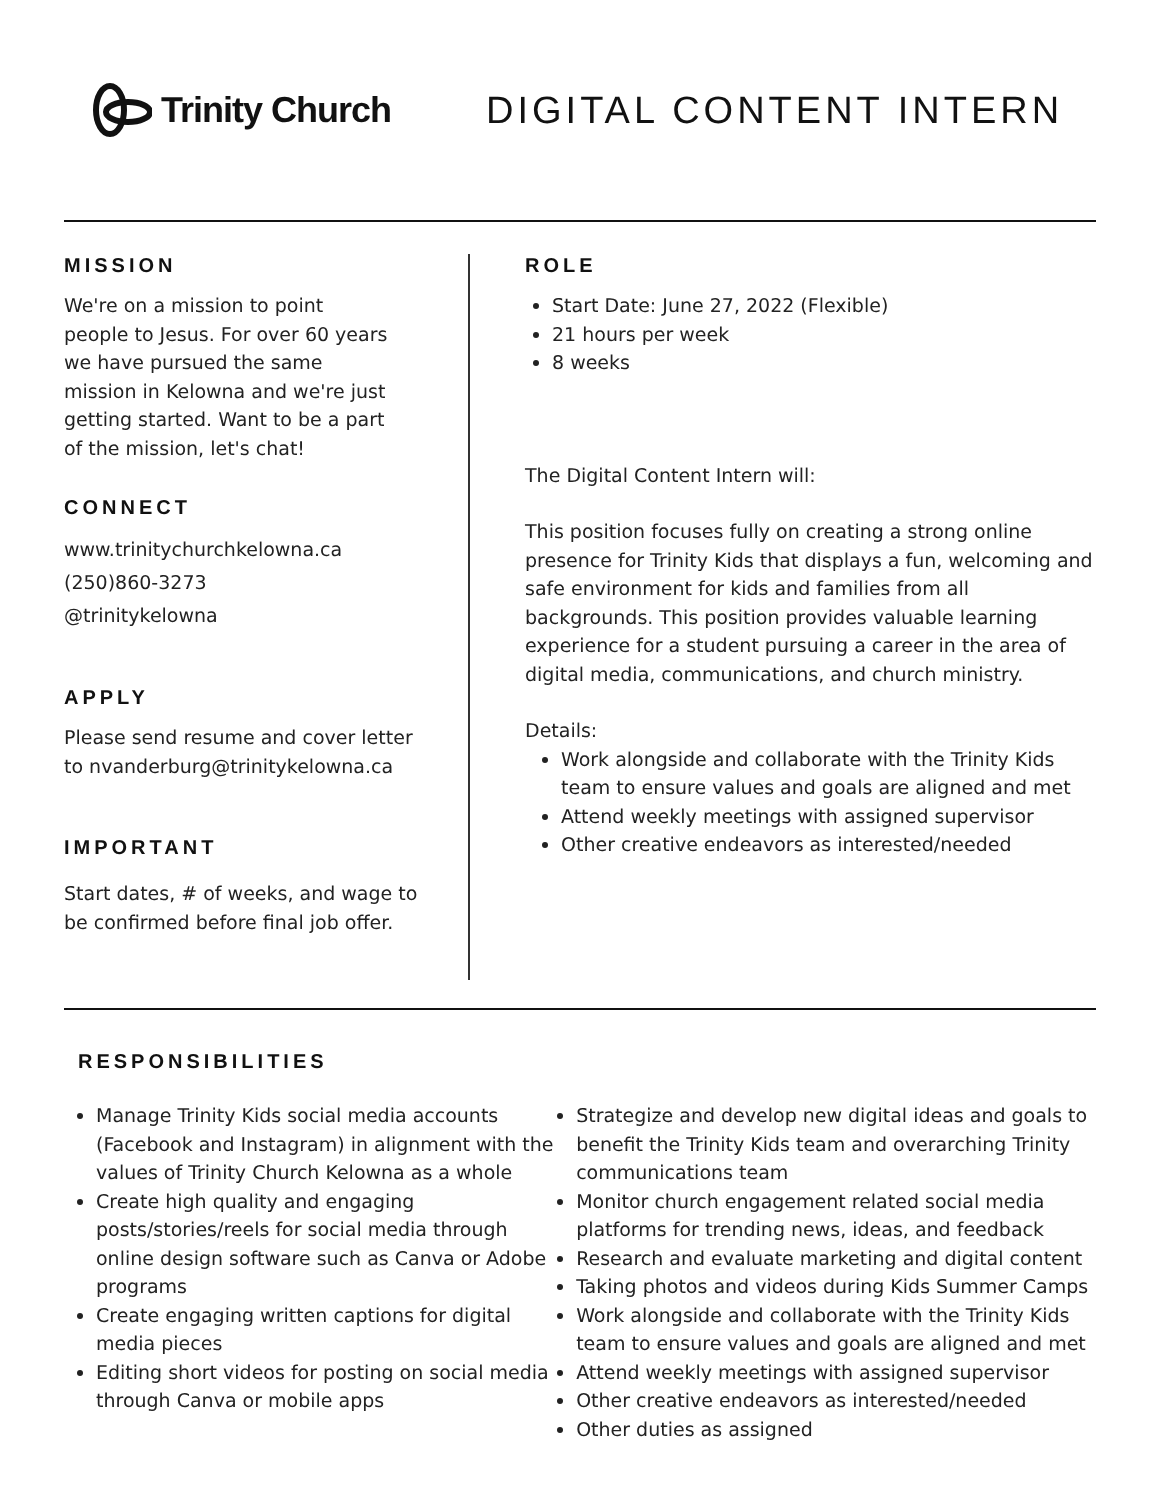Trinity Church DIGITAL CONTENT INTERN
MISSION
We're on a mission to point
people to Jesus. For over 60 years
we have pursued the same
mission in Kelowna and we're just
getting started. Want to be a part
of the mission, let's chat!
CONNECT
www.trinitychurchkelowna.ca
(250)860-3273
@trinitykelowna
APPLY
Please send resume and cover letter
to nvanderburg@trinitykelowna.ca
IMPORTANT
Start dates, # of weeks, and wage to
be confirmed before final job offer.
ROLE
Start Date: June 27, 2022 (Flexible)
21 hours per week
8 weeks
The Digital Content Intern will:
This position focuses fully on creating a strong online presence for Trinity Kids that displays a fun, welcoming and safe environment for kids and families from all backgrounds. This position provides valuable learning experience for a student pursuing a career in the area of digital media, communications, and church ministry.
Details:
Work alongside and collaborate with the Trinity Kids team to ensure values and goals are aligned and met
Attend weekly meetings with assigned supervisor
Other creative endeavors as interested/needed
RESPONSIBILITIES
Manage Trinity Kids social media accounts (Facebook and Instagram) in alignment with the values of Trinity Church Kelowna as a whole
Create high quality and engaging posts/stories/reels for social media through online design software such as Canva or Adobe programs
Create engaging written captions for digital media pieces
Editing short videos for posting on social media through Canva or mobile apps
Strategize and develop new digital ideas and goals to benefit the Trinity Kids team and overarching Trinity communications team
Monitor church engagement related social media platforms for trending news, ideas, and feedback
Research and evaluate marketing and digital content
Taking photos and videos during Kids Summer Camps
Work alongside and collaborate with the Trinity Kids team to ensure values and goals are aligned and met
Attend weekly meetings with assigned supervisor
Other creative endeavors as interested/needed
Other duties as assigned